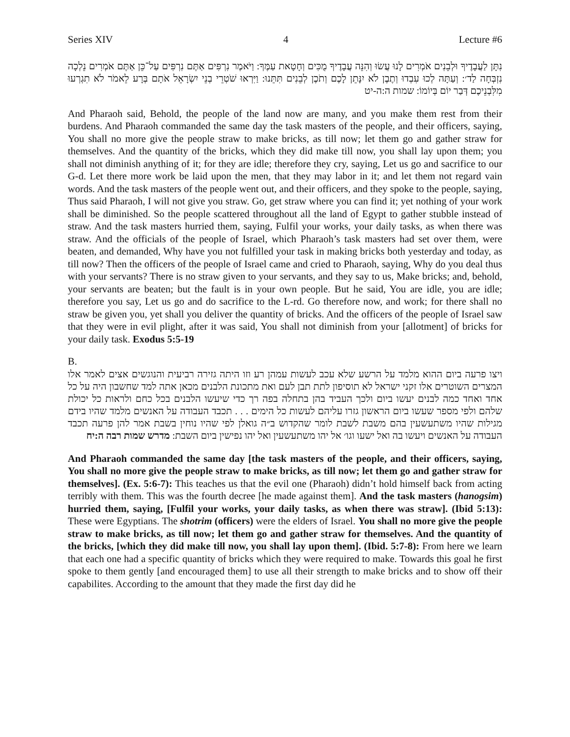Series XIV 4 Lecture #6
נִתָּן לַעֲבָדֶיךָ וּלְבֵנִים אֹמְרִים לָנוּ עֲשׂוּ וְהִנֵּה עֲבָדֶיךָ מֻכִּים וְחָטָאת עַמֶּךָ: וַיֹּאמֶר נִרְפִּים אַתֶּם נִרְפִּים עַל־כֵּן אַתֶּם אֹמְרִים נֵלְכָה נִזְבְּחָה לַד׳: וְעַתָּה לְכוּ עִבְדוּ וְתֶבֶן לֹא יִנָּתֵן לָכֶם וְתֹכֶן לְבֵנִים תִּתֵּנוּ: וַיִּרְאוּ שֹׁטְרֵי בְנֵי יִשְׂרָאֵל אֹתָם בְּרָע לֵאמֹר לֹא תִגְרְעוּ מִלִּבְנֵיכֶם דְּבַר יוֹם בְּיוֹמוֹ: שמות ה:ה-יט
And Pharaoh said, Behold, the people of the land now are many, and you make them rest from their burdens. And Pharaoh commanded the same day the task masters of the people, and their officers, saying, You shall no more give the people straw to make bricks, as till now; let them go and gather straw for themselves. And the quantity of the bricks, which they did make till now, you shall lay upon them; you shall not diminish anything of it; for they are idle; therefore they cry, saying, Let us go and sacrifice to our G-d. Let there more work be laid upon the men, that they may labor in it; and let them not regard vain words. And the task masters of the people went out, and their officers, and they spoke to the people, saying, Thus said Pharaoh, I will not give you straw. Go, get straw where you can find it; yet nothing of your work shall be diminished. So the people scattered throughout all the land of Egypt to gather stubble instead of straw. And the task masters hurried them, saying, Fulfil your works, your daily tasks, as when there was straw. And the officials of the people of Israel, which Pharaoh’s task masters had set over them, were beaten, and demanded, Why have you not fulfilled your task in making bricks both yesterday and today, as till now? Then the officers of the people of Israel came and cried to Pharaoh, saying, Why do you deal thus with your servants? There is no straw given to your servants, and they say to us, Make bricks; and, behold, your servants are beaten; but the fault is in your own people. But he said, You are idle, you are idle; therefore you say, Let us go and do sacrifice to the L-rd. Go therefore now, and work; for there shall no straw be given you, yet shall you deliver the quantity of bricks. And the officers of the people of Israel saw that they were in evil plight, after it was said, You shall not diminish from your [allotment] of bricks for your daily task. Exodus 5:5-19
B.
ויצו פרעה ביום ההוא מלמד על הרשע שלא עכב לעשות עמהן רע וזו היתה גזירה רביעית והנוגשים אצים לאמר אלו המצרים השוטרים אלו זקני ישראל לא תוסיפון לתת תבן לעם ואת מתכונת הלבנים מכאן אתה למד שחשבון היה על כל אחד ואחד כמה לבנים יעשו ביום ולכך העביד בהן בתחלה בפה רך כדי שיעשו הלבנים בכל כחם ולראות כל יכולת שלהם ולפי מספר שעשו ביום הראשון גזרו עליהם לעשות כל הימים . . . תכבד העבודה על האנשים מלמד שהיו בידם מגילות שהיו משתעשעין בהם משבת לשבת לומר שהקדוש ב״ה גואלן לפי שהיו נוחין בשבת אמר להן פרעה תכבד העבודה על האנשים ויעשו בה ואל ישעו וגו׳ אל יהו משתעשעין ואל יהו נפישין ביום השבת: מדרש שמות רבה ה:יח
And Pharaoh commanded the same day [the task masters of the people, and their officers, saying, You shall no more give the people straw to make bricks, as till now; let them go and gather straw for themselves]. (Ex. 5:6-7): This teaches us that the evil one (Pharaoh) didn’t hold himself back from acting terribly with them. This was the fourth decree [he made against them]. And the task masters (hanogsim) hurried them, saying, [Fulfil your works, your daily tasks, as when there was straw]. (Ibid 5:13): These were Egyptians. The shotrim (officers) were the elders of Israel. You shall no more give the people straw to make bricks, as till now; let them go and gather straw for themselves. And the quantity of the bricks, [which they did make till now, you shall lay upon them]. (Ibid. 5:7-8): From here we learn that each one had a specific quantity of bricks which they were required to make. Towards this goal he first spoke to them gently [and encouraged them] to use all their strength to make bricks and to show off their capabilites. According to the amount that they made the first day did he